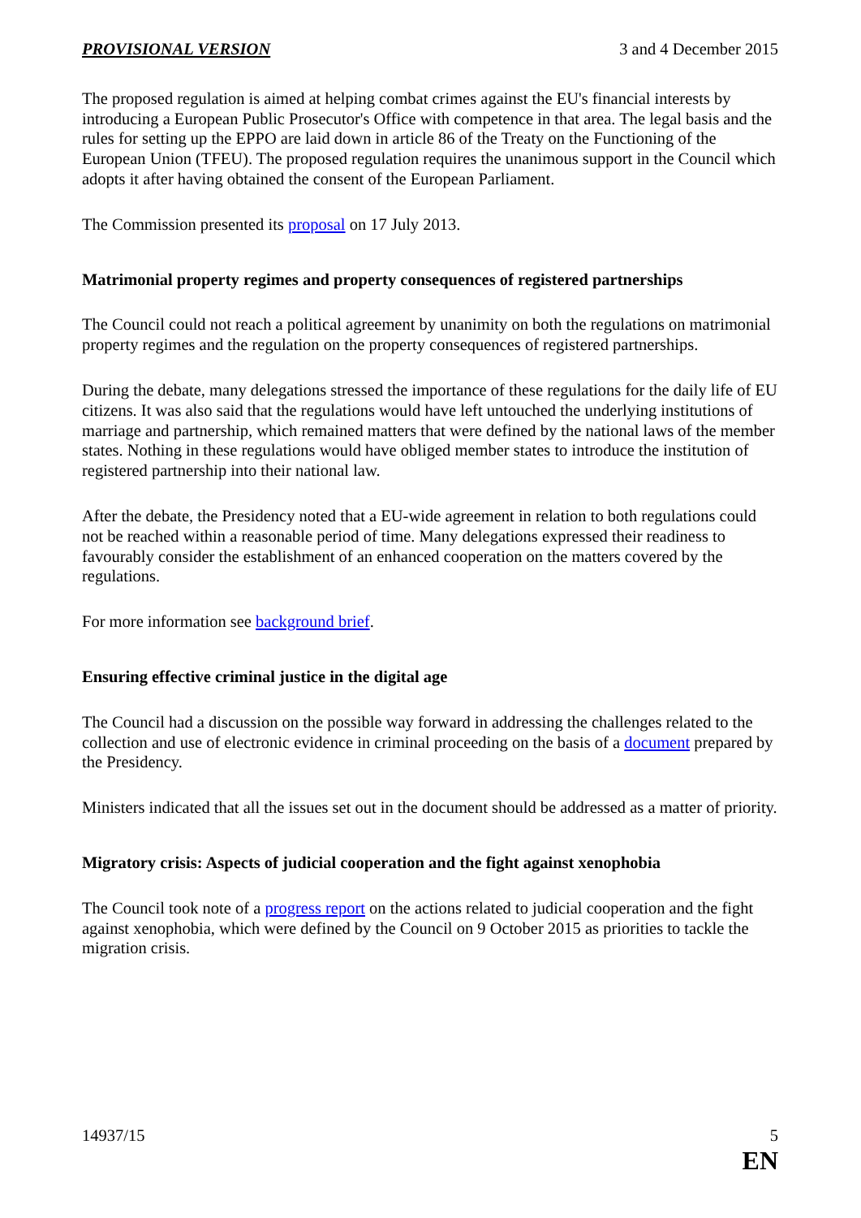PROVISIONAL VERSION 3 and 4 December 2015
The proposed regulation is aimed at helping combat crimes against the EU's financial interests by introducing a European Public Prosecutor's Office with competence in that area. The legal basis and the rules for setting up the EPPO are laid down in article 86 of the Treaty on the Functioning of the European Union (TFEU). The proposed regulation requires the unanimous support in the Council which adopts it after having obtained the consent of the European Parliament.
The Commission presented its proposal on 17 July 2013.
Matrimonial property regimes and property consequences of registered partnerships
The Council could not reach a political agreement by unanimity on both the regulations on matrimonial property regimes and the regulation on the property consequences of registered partnerships.
During the debate, many delegations stressed the importance of these regulations for the daily life of EU citizens. It was also said that the regulations would have left untouched the underlying institutions of marriage and partnership, which remained matters that were defined by the national laws of the member states. Nothing in these regulations would have obliged member states to introduce the institution of registered partnership into their national law.
After the debate, the Presidency noted that a EU-wide agreement in relation to both regulations could not be reached within a reasonable period of time. Many delegations expressed their readiness to favourably consider the establishment of an enhanced cooperation on the matters covered by the regulations.
For more information see background brief.
Ensuring effective criminal justice in the digital age
The Council had a discussion on the possible way forward in addressing the challenges related to the collection and use of electronic evidence in criminal proceeding on the basis of a document prepared by the Presidency.
Ministers indicated that all the issues set out in the document should be addressed as a matter of priority.
Migratory crisis: Aspects of judicial cooperation and the fight against xenophobia
The Council took note of a progress report on the actions related to judicial cooperation and the fight against xenophobia, which were defined by the Council on 9 October 2015 as priorities to tackle the migration crisis.
14937/15 5
EN